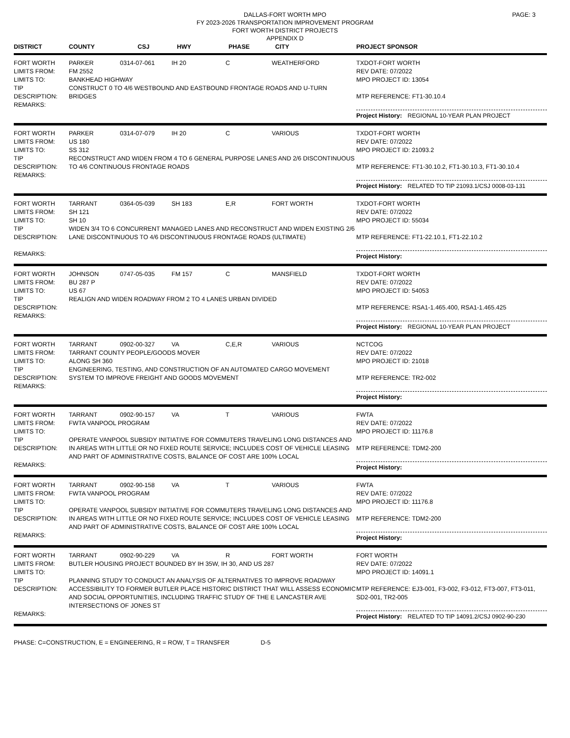DALLAS-FORT WORTH MPO
FY 2023-2026 TRANSPORTATION IMPROVEMENT PROGRAM
FORT WORTH DISTRICT PROJECTS
APPENDIX D
PAGE: 3
| DISTRICT | COUNTY | CSJ | HWY | PHASE | CITY | PROJECT SPONSOR |
| --- | --- | --- | --- | --- | --- | --- |
FORT WORTH
LIMITS FROM:
LIMITS TO:
TIP
DESCRIPTION:
REMARKS:
PARKER 0314-07-061 IH 20 C WEATHERFORD
FM 2552
BANKHEAD HIGHWAY
CONSTRUCT 0 TO 4/6 WESTBOUND AND EASTBOUND FRONTAGE ROADS AND U-TURN BRIDGES
TXDOT-FORT WORTH
REV DATE: 07/2022
MPO PROJECT ID: 13054
MTP REFERENCE: FT1-30.10.4
Project History: REGIONAL 10-YEAR PLAN PROJECT
FORT WORTH
LIMITS FROM:
LIMITS TO:
TIP
DESCRIPTION:
REMARKS:
PARKER 0314-07-079 IH 20 C VARIOUS
US 180
SS 312
RECONSTRUCT AND WIDEN FROM 4 TO 6 GENERAL PURPOSE LANES AND 2/6 DISCONTINUOUS TO 4/6 CONTINUOUS FRONTAGE ROADS
TXDOT-FORT WORTH
REV DATE: 07/2022
MPO PROJECT ID: 21093.2
MTP REFERENCE: FT1-30.10.2, FT1-30.10.3, FT1-30.10.4
Project History: RELATED TO TIP 21093.1/CSJ 0008-03-131
FORT WORTH
LIMITS FROM:
LIMITS TO:
TIP
DESCRIPTION:
REMARKS:
TARRANT 0364-05-039 SH 183 E,R FORT WORTH
SH 121
SH 10
WIDEN 3/4 TO 6 CONCURRENT MANAGED LANES AND RECONSTRUCT AND WIDEN EXISTING 2/6 LANE DISCONTINUOUS TO 4/6 DISCONTINUOUS FRONTAGE ROADS (ULTIMATE)
TXDOT-FORT WORTH
REV DATE: 07/2022
MPO PROJECT ID: 55034
MTP REFERENCE: FT1-22.10.1, FT1-22.10.2
Project History:
FORT WORTH
LIMITS FROM:
LIMITS TO:
TIP
DESCRIPTION:
REMARKS:
JOHNSON 0747-05-035 FM 157 C MANSFIELD
BU 287 P
US 67
REALIGN AND WIDEN ROADWAY FROM 2 TO 4 LANES URBAN DIVIDED
TXDOT-FORT WORTH
REV DATE: 07/2022
MPO PROJECT ID: 54053
MTP REFERENCE: RSA1-1.465.400, RSA1-1.465.425
Project History: REGIONAL 10-YEAR PLAN PROJECT
FORT WORTH
LIMITS FROM:
LIMITS TO:
TIP
DESCRIPTION:
REMARKS:
TARRANT 0902-00-327 VA C,E,R VARIOUS
TARRANT COUNTY PEOPLE/GOODS MOVER
ALONG SH 360
ENGINEERING, TESTING, AND CONSTRUCTION OF AN AUTOMATED CARGO MOVEMENT SYSTEM TO IMPROVE FREIGHT AND GOODS MOVEMENT
NCTCOG
REV DATE: 07/2022
MPO PROJECT ID: 21018
MTP REFERENCE: TR2-002
Project History:
FORT WORTH
LIMITS FROM:
LIMITS TO:
TIP
DESCRIPTION:
REMARKS:
TARRANT 0902-90-157 VA T VARIOUS
FWTA VANPOOL PROGRAM
OPERATE VANPOOL SUBSIDY INITIATIVE FOR COMMUTERS TRAVELING LONG DISTANCES AND IN AREAS WITH LITTLE OR NO FIXED ROUTE SERVICE; INCLUDES COST OF VEHICLE LEASING AND PART OF ADMINISTRATIVE COSTS, BALANCE OF COST ARE 100% LOCAL
FWTA
REV DATE: 07/2022
MPO PROJECT ID: 11176.8
MTP REFERENCE: TDM2-200
Project History:
FORT WORTH
LIMITS FROM:
LIMITS TO:
TIP
DESCRIPTION:
REMARKS:
TARRANT 0902-90-158 VA T VARIOUS
FWTA VANPOOL PROGRAM
OPERATE VANPOOL SUBSIDY INITIATIVE FOR COMMUTERS TRAVELING LONG DISTANCES AND IN AREAS WITH LITTLE OR NO FIXED ROUTE SERVICE; INCLUDES COST OF VEHICLE LEASING AND PART OF ADMINISTRATIVE COSTS, BALANCE OF COST ARE 100% LOCAL
FWTA
REV DATE: 07/2022
MPO PROJECT ID: 11176.8
MTP REFERENCE: TDM2-200
Project History:
FORT WORTH
LIMITS FROM:
LIMITS TO:
TIP
DESCRIPTION:
REMARKS:
TARRANT 0902-90-229 VA R FORT WORTH
BUTLER HOUSING PROJECT BOUNDED BY IH 35W, IH 30, AND US 287
PLANNING STUDY TO CONDUCT AN ANALYSIS OF ALTERNATIVES TO IMPROVE ROADWAY ACCESSIBILITY TO FORMER BUTLER PLACE HISTORIC DISTRICT THAT WILL ASSESS ECONOMIC AND SOCIAL OPPORTUNITIES, INCLUDING TRAFFIC STUDY OF THE E LANCASTER AVE INTERSECTIONS OF JONES ST
FORT WORTH
REV DATE: 07/2022
MPO PROJECT ID: 14091.1
MTP REFERENCE: EJ3-001, F3-002, F3-012, FT3-007, FT3-011, SD2-001, TR2-005
Project History: RELATED TO TIP 14091.2/CSJ 0902-90-230
PHASE: C=CONSTRUCTION, E = ENGINEERING, R = ROW, T = TRANSFER D-5